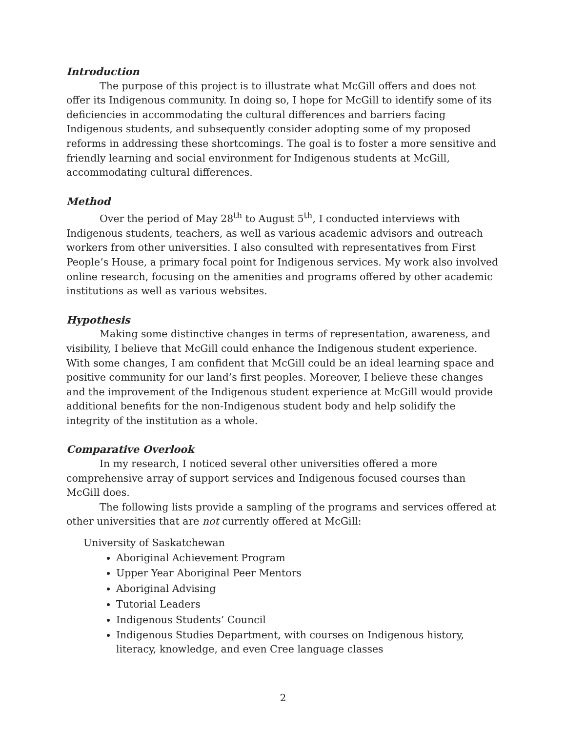Introduction
The purpose of this project is to illustrate what McGill offers and does not offer its Indigenous community. In doing so, I hope for McGill to identify some of its deficiencies in accommodating the cultural differences and barriers facing Indigenous students, and subsequently consider adopting some of my proposed reforms in addressing these shortcomings. The goal is to foster a more sensitive and friendly learning and social environment for Indigenous students at McGill, accommodating cultural differences.
Method
Over the period of May 28<sup>th</sup> to August 5<sup>th</sup>, I conducted interviews with Indigenous students, teachers, as well as various academic advisors and outreach workers from other universities. I also consulted with representatives from First People’s House, a primary focal point for Indigenous services. My work also involved online research, focusing on the amenities and programs offered by other academic institutions as well as various websites.
Hypothesis
Making some distinctive changes in terms of representation, awareness, and visibility, I believe that McGill could enhance the Indigenous student experience. With some changes, I am confident that McGill could be an ideal learning space and positive community for our land’s first peoples. Moreover, I believe these changes and the improvement of the Indigenous student experience at McGill would provide additional benefits for the non-Indigenous student body and help solidify the integrity of the institution as a whole.
Comparative Overlook
In my research, I noticed several other universities offered a more comprehensive array of support services and Indigenous focused courses than McGill does.
The following lists provide a sampling of the programs and services offered at other universities that are not currently offered at McGill:
University of Saskatchewan
Aboriginal Achievement Program
Upper Year Aboriginal Peer Mentors
Aboriginal Advising
Tutorial Leaders
Indigenous Students’ Council
Indigenous Studies Department, with courses on Indigenous history, literacy, knowledge, and even Cree language classes
2